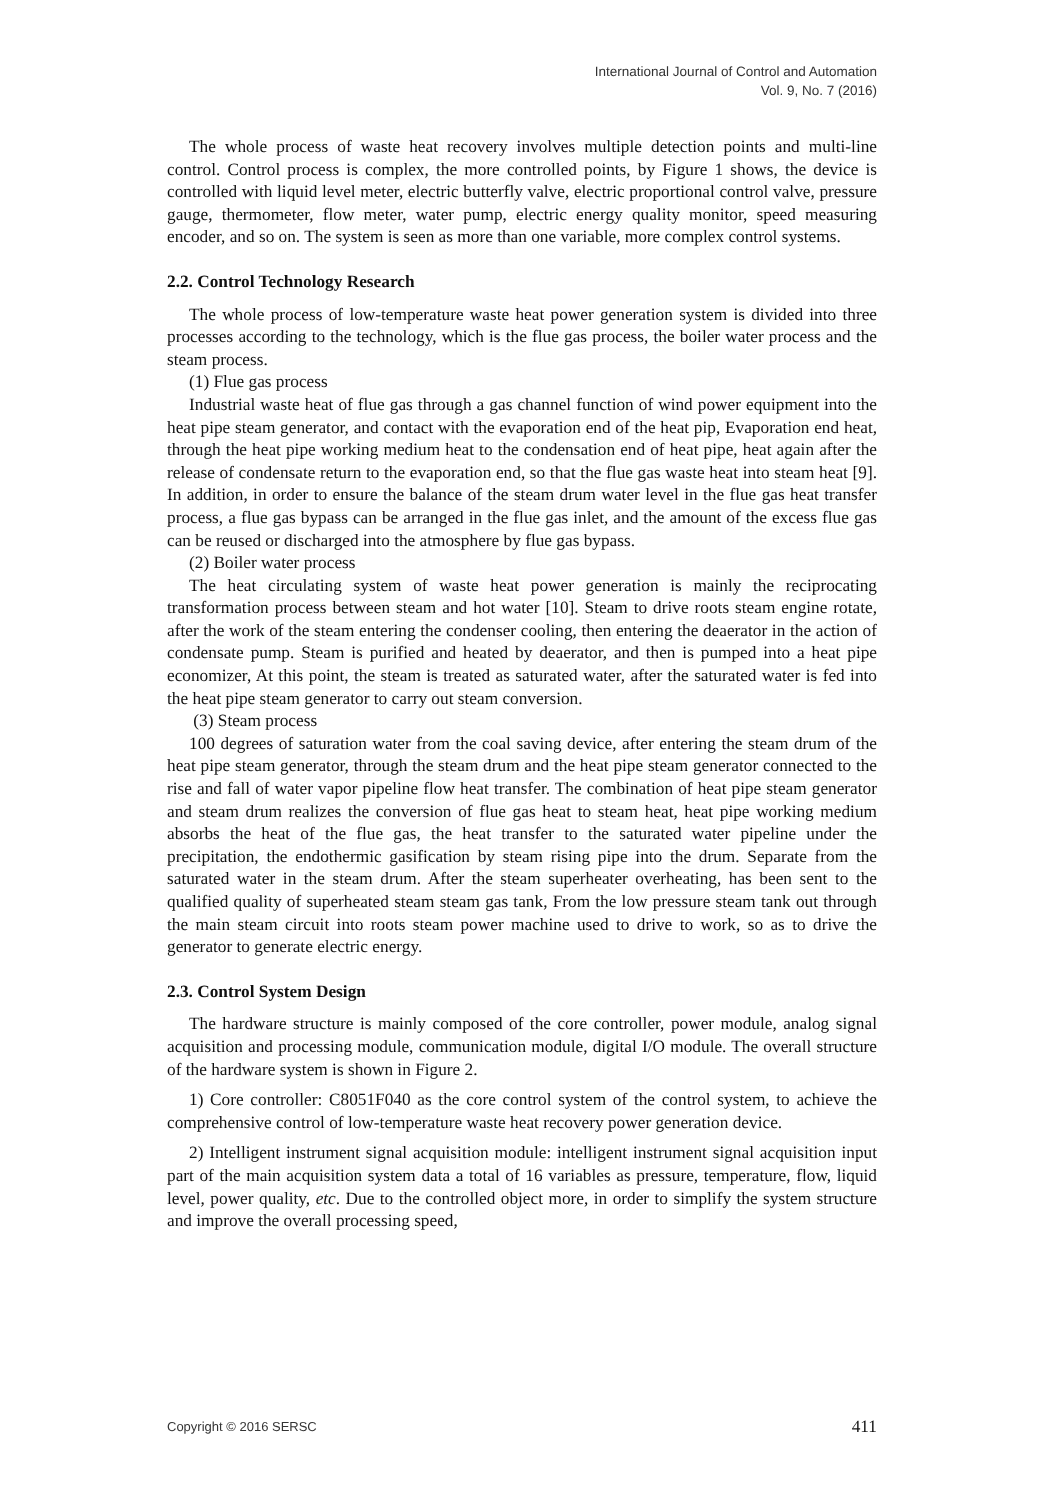International Journal of Control and Automation
Vol. 9, No. 7 (2016)
The whole process of waste heat recovery involves multiple detection points and multi-line control. Control process is complex, the more controlled points, by Figure 1 shows, the device is controlled with liquid level meter, electric butterfly valve, electric proportional control valve, pressure gauge, thermometer, flow meter, water pump, electric energy quality monitor, speed measuring encoder, and so on. The system is seen as more than one variable, more complex control systems.
2.2. Control Technology Research
The whole process of low-temperature waste heat power generation system is divided into three processes according to the technology, which is the flue gas process, the boiler water process and the steam process.
(1) Flue gas process
Industrial waste heat of flue gas through a gas channel function of wind power equipment into the heat pipe steam generator, and contact with the evaporation end of the heat pip, Evaporation end heat, through the heat pipe working medium heat to the condensation end of heat pipe, heat again after the release of condensate return to the evaporation end, so that the flue gas waste heat into steam heat [9]. In addition, in order to ensure the balance of the steam drum water level in the flue gas heat transfer process, a flue gas bypass can be arranged in the flue gas inlet, and the amount of the excess flue gas can be reused or discharged into the atmosphere by flue gas bypass.
(2) Boiler water process
The heat circulating system of waste heat power generation is mainly the reciprocating transformation process between steam and hot water [10]. Steam to drive roots steam engine rotate, after the work of the steam entering the condenser cooling, then entering the deaerator in the action of condensate pump. Steam is purified and heated by deaerator, and then is pumped into a heat pipe economizer, At this point, the steam is treated as saturated water, after the saturated water is fed into the heat pipe steam generator to carry out steam conversion.
(3) Steam process
100 degrees of saturation water from the coal saving device, after entering the steam drum of the heat pipe steam generator, through the steam drum and the heat pipe steam generator connected to the rise and fall of water vapor pipeline flow heat transfer. The combination of heat pipe steam generator and steam drum realizes the conversion of flue gas heat to steam heat, heat pipe working medium absorbs the heat of the flue gas, the heat transfer to the saturated water pipeline under the precipitation, the endothermic gasification by steam rising pipe into the drum. Separate from the saturated water in the steam drum. After the steam superheater overheating, has been sent to the qualified quality of superheated steam steam gas tank, From the low pressure steam tank out through the main steam circuit into roots steam power machine used to drive to work, so as to drive the generator to generate electric energy.
2.3. Control System Design
The hardware structure is mainly composed of the core controller, power module, analog signal acquisition and processing module, communication module, digital I/O module. The overall structure of the hardware system is shown in Figure 2.
1) Core controller: C8051F040 as the core control system of the control system, to achieve the comprehensive control of low-temperature waste heat recovery power generation device.
2) Intelligent instrument signal acquisition module: intelligent instrument signal acquisition input part of the main acquisition system data a total of 16 variables as pressure, temperature, flow, liquid level, power quality, etc. Due to the controlled object more, in order to simplify the system structure and improve the overall processing speed,
Copyright © 2016 SERSC 411